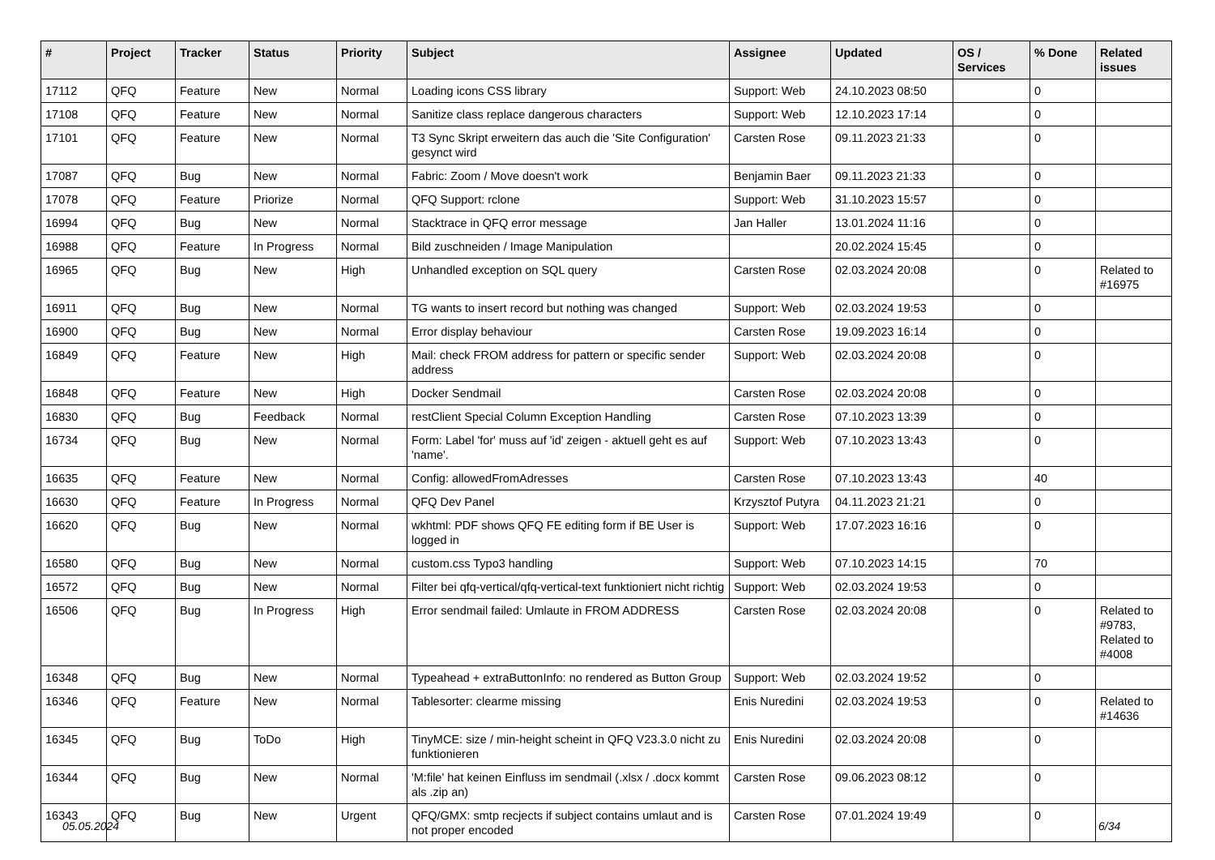| # | Project | Tracker | Status | Priority | Subject | Assignee | Updated | OS / Services | % Done | Related issues |
| --- | --- | --- | --- | --- | --- | --- | --- | --- | --- | --- |
| 17112 | QFQ | Feature | New | Normal | Loading icons CSS library | Support: Web | 24.10.2023 08:50 | | 0 | |
| 17108 | QFQ | Feature | New | Normal | Sanitize class replace dangerous characters | Support: Web | 12.10.2023 17:14 | | 0 | |
| 17101 | QFQ | Feature | New | Normal | T3 Sync Skript erweitern das auch die 'Site Configuration' gesynct wird | Carsten Rose | 09.11.2023 21:33 | | 0 | |
| 17087 | QFQ | Bug | New | Normal | Fabric: Zoom / Move doesn't work | Benjamin Baer | 09.11.2023 21:33 | | 0 | |
| 17078 | QFQ | Feature | Priorize | Normal | QFQ Support: rclone | Support: Web | 31.10.2023 15:57 | | 0 | |
| 16994 | QFQ | Bug | New | Normal | Stacktrace in QFQ error message | Jan Haller | 13.01.2024 11:16 | | 0 | |
| 16988 | QFQ | Feature | In Progress | Normal | Bild zuschneiden / Image Manipulation | | 20.02.2024 15:45 | | 0 | |
| 16965 | QFQ | Bug | New | High | Unhandled exception on SQL query | Carsten Rose | 02.03.2024 20:08 | | 0 | Related to #16975 |
| 16911 | QFQ | Bug | New | Normal | TG wants to insert record but nothing was changed | Support: Web | 02.03.2024 19:53 | | 0 | |
| 16900 | QFQ | Bug | New | Normal | Error display behaviour | Carsten Rose | 19.09.2023 16:14 | | 0 | |
| 16849 | QFQ | Feature | New | High | Mail: check FROM address for pattern or specific sender address | Support: Web | 02.03.2024 20:08 | | 0 | |
| 16848 | QFQ | Feature | New | High | Docker Sendmail | Carsten Rose | 02.03.2024 20:08 | | 0 | |
| 16830 | QFQ | Bug | Feedback | Normal | restClient Special Column Exception Handling | Carsten Rose | 07.10.2023 13:39 | | 0 | |
| 16734 | QFQ | Bug | New | Normal | Form: Label 'for' muss auf 'id' zeigen - aktuell geht es auf 'name'. | Support: Web | 07.10.2023 13:43 | | 0 | |
| 16635 | QFQ | Feature | New | Normal | Config: allowedFromAdresses | Carsten Rose | 07.10.2023 13:43 | | 40 | |
| 16630 | QFQ | Feature | In Progress | Normal | QFQ Dev Panel | Krzysztof Putyra | 04.11.2023 21:21 | | 0 | |
| 16620 | QFQ | Bug | New | Normal | wkhtml: PDF shows QFQ FE editing form if BE User is logged in | Support: Web | 17.07.2023 16:16 | | 0 | |
| 16580 | QFQ | Bug | New | Normal | custom.css Typo3 handling | Support: Web | 07.10.2023 14:15 | | 70 | |
| 16572 | QFQ | Bug | New | Normal | Filter bei qfq-vertical/qfq-vertical-text funktioniert nicht richtig | Support: Web | 02.03.2024 19:53 | | 0 | |
| 16506 | QFQ | Bug | In Progress | High | Error sendmail failed: Umlaute in FROM ADDRESS | Carsten Rose | 02.03.2024 20:08 | | 0 | Related to #9783, Related to #4008 |
| 16348 | QFQ | Bug | New | Normal | Typeahead + extraButtonInfo: no rendered as Button Group | Support: Web | 02.03.2024 19:52 | | 0 | |
| 16346 | QFQ | Feature | New | Normal | Tablesorter: clearme missing | Enis Nuredini | 02.03.2024 19:53 | | 0 | Related to #14636 |
| 16345 | QFQ | Bug | ToDo | High | TinyMCE: size / min-height scheint in QFQ V23.3.0 nicht zu funktionieren | Enis Nuredini | 02.03.2024 20:08 | | 0 | |
| 16344 | QFQ | Bug | New | Normal | 'M:file' hat keinen Einfluss im sendmail (.xlsx / .docx kommt als .zip an) | Carsten Rose | 09.06.2023 08:12 | | 0 | |
| 16343 | QFQ | Bug | New | Urgent | QFQ/GMX: smtp recjects if subject contains umlaut and is not proper encoded | Carsten Rose | 07.01.2024 19:49 | | 0 | |
05.05.2024 6/34